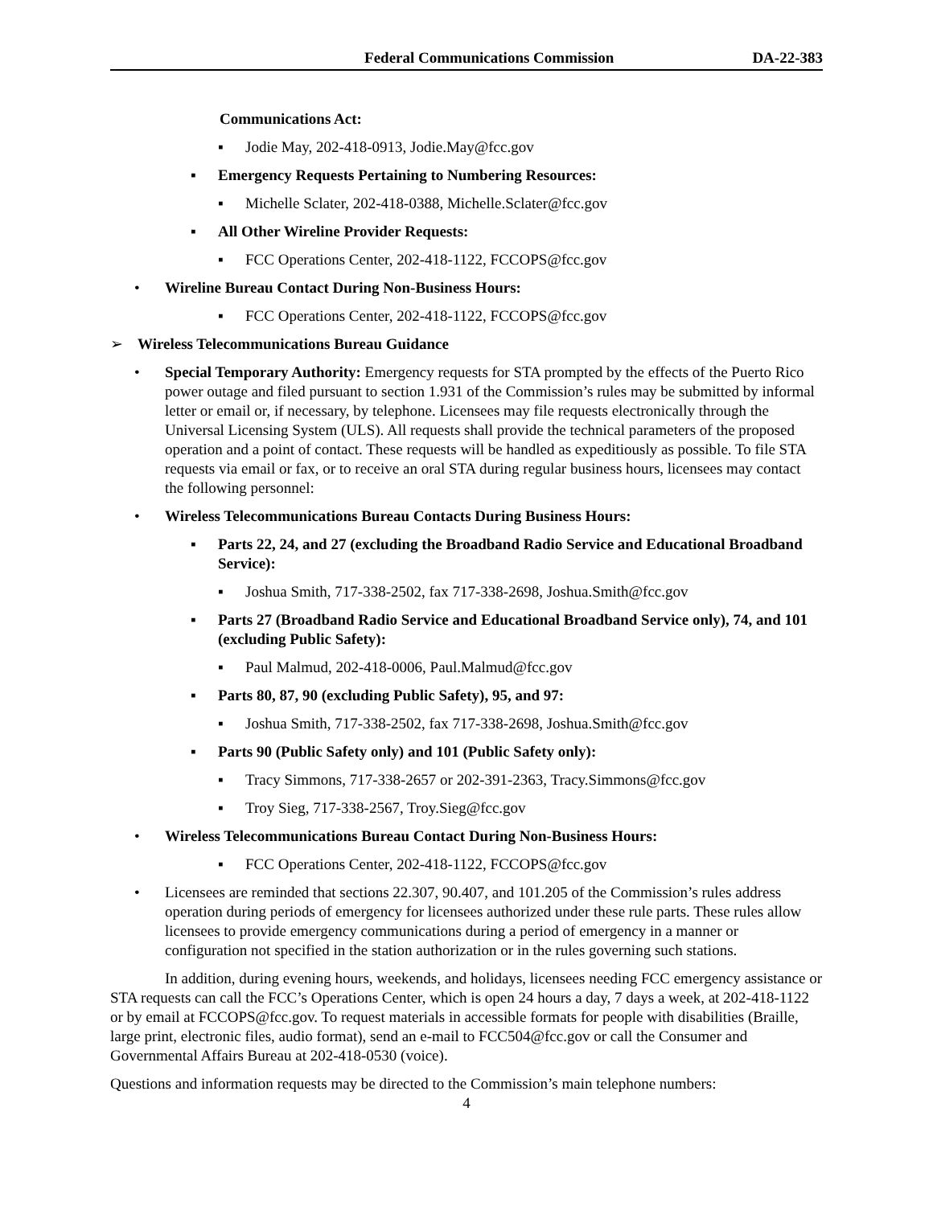Federal Communications Commission DA-22-383
Communications Act:
▪ Jodie May, 202-418-0913, Jodie.May@fcc.gov
▪ Emergency Requests Pertaining to Numbering Resources:
▪ Michelle Sclater, 202-418-0388, Michelle.Sclater@fcc.gov
▪ All Other Wireline Provider Requests:
▪ FCC Operations Center, 202-418-1122, FCCOPS@fcc.gov
• Wireline Bureau Contact During Non-Business Hours:
▪ FCC Operations Center, 202-418-1122, FCCOPS@fcc.gov
➢ Wireless Telecommunications Bureau Guidance
• Special Temporary Authority: Emergency requests for STA prompted by the effects of the Puerto Rico power outage and filed pursuant to section 1.931 of the Commission’s rules may be submitted by informal letter or email or, if necessary, by telephone. Licensees may file requests electronically through the Universal Licensing System (ULS). All requests shall provide the technical parameters of the proposed operation and a point of contact. These requests will be handled as expeditiously as possible. To file STA requests via email or fax, or to receive an oral STA during regular business hours, licensees may contact the following personnel:
• Wireless Telecommunications Bureau Contacts During Business Hours:
▪ Parts 22, 24, and 27 (excluding the Broadband Radio Service and Educational Broadband Service):
▪ Joshua Smith, 717-338-2502, fax 717-338-2698, Joshua.Smith@fcc.gov
▪ Parts 27 (Broadband Radio Service and Educational Broadband Service only), 74, and 101 (excluding Public Safety):
▪ Paul Malmud, 202-418-0006, Paul.Malmud@fcc.gov
▪ Parts 80, 87, 90 (excluding Public Safety), 95, and 97:
▪ Joshua Smith, 717-338-2502, fax 717-338-2698, Joshua.Smith@fcc.gov
▪ Parts 90 (Public Safety only) and 101 (Public Safety only):
▪ Tracy Simmons, 717-338-2657 or 202-391-2363, Tracy.Simmons@fcc.gov
▪ Troy Sieg, 717-338-2567, Troy.Sieg@fcc.gov
• Wireless Telecommunications Bureau Contact During Non-Business Hours:
▪ FCC Operations Center, 202-418-1122, FCCOPS@fcc.gov
• Licensees are reminded that sections 22.307, 90.407, and 101.205 of the Commission’s rules address operation during periods of emergency for licensees authorized under these rule parts. These rules allow licensees to provide emergency communications during a period of emergency in a manner or configuration not specified in the station authorization or in the rules governing such stations.
In addition, during evening hours, weekends, and holidays, licensees needing FCC emergency assistance or STA requests can call the FCC’s Operations Center, which is open 24 hours a day, 7 days a week, at 202-418-1122 or by email at FCCOPS@fcc.gov. To request materials in accessible formats for people with disabilities (Braille, large print, electronic files, audio format), send an e-mail to FCC504@fcc.gov or call the Consumer and Governmental Affairs Bureau at 202-418-0530 (voice).
Questions and information requests may be directed to the Commission’s main telephone numbers:
4